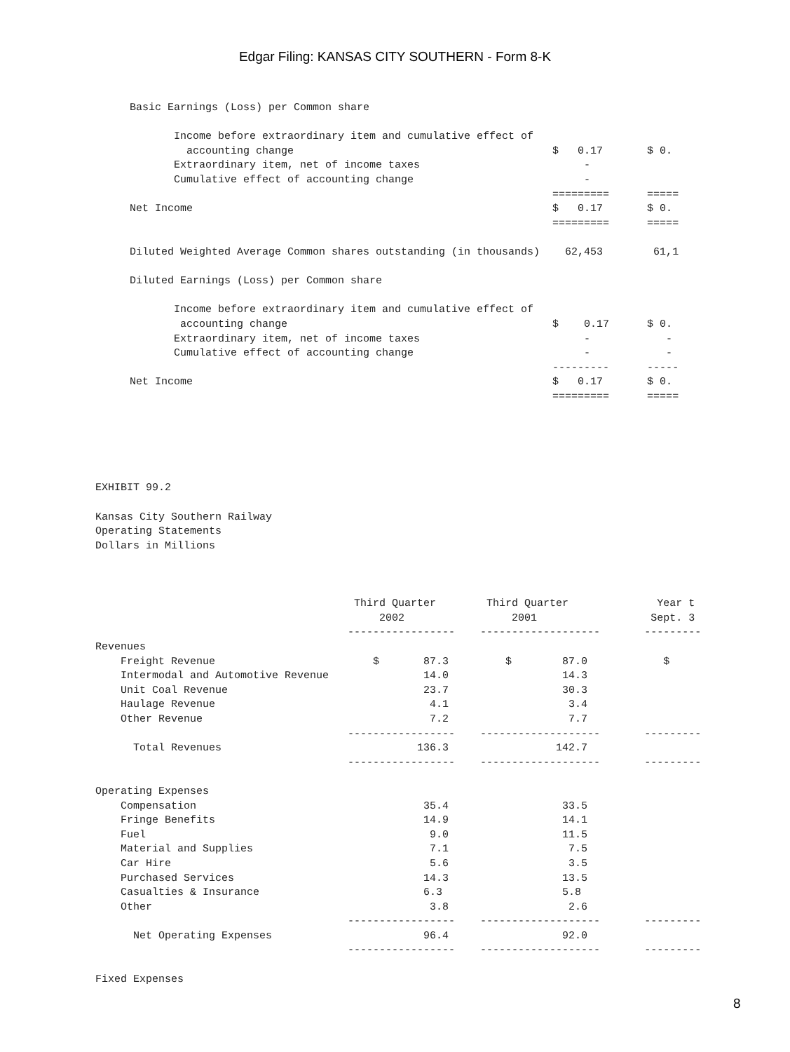Edgar Filing: KANSAS CITY SOUTHERN - Form 8-K
Basic Earnings (Loss) per Common share

       Income before extraordinary item and cumulative effect of
         accounting change                                         $   0.17       $ 0.
       Extraordinary item, net of income taxes                          -
       Cumulative effect of accounting change                           -
                                                                   =========      =====
Net Income                                                         $   0.17       $ 0.
                                                                   =========      =====

Diluted Weighted Average Common shares outstanding (in thousands)    62,453        61,1

Diluted Earnings (Loss) per Common share

       Income before extraordinary item and cumulative effect of
        accounting change                                          $    0.17      $ 0.
       Extraordinary item, net of income taxes                          -            -
       Cumulative effect of accounting change                           -            -
                                                                   ---------      -----
Net Income                                                         $   0.17       $ 0.
                                                                   =========      =====
EXHIBIT 99.2

Kansas City Southern Railway
Operating Statements
Dollars in Millions



                                         Third Quarter        Third Quarter              Year t
                                             2002                 2001                  Sept. 3
                                        -----------------    -------------------       ---------
Revenues
    Freight Revenue                         $       87.3         $        87.0            $
    Intermodal and Automotive Revenue               14.0                  14.3
    Unit Coal Revenue                               23.7                  30.3
    Haulage Revenue                                  4.1                   3.4
    Other Revenue                                    7.2                   7.7
                                        -----------------    -------------------       ---------
      Total Revenues                               136.3                 142.7
                                        -----------------    -------------------       ---------

Operating Expenses
    Compensation                                    35.4                  33.5
    Fringe Benefits                                 14.9                  14.1
    Fuel                                             9.0                  11.5
    Material and Supplies                            7.1                   7.5
    Car Hire                                         5.6                   3.5
    Purchased Services                              14.3                  13.5
    Casualties & Insurance                          6.3                   5.8
    Other                                            3.8                   2.6
                                        -----------------    -------------------       ---------
      Net Operating Expenses                        96.4                  92.0
                                        -----------------    -------------------       ---------

Fixed Expenses
8